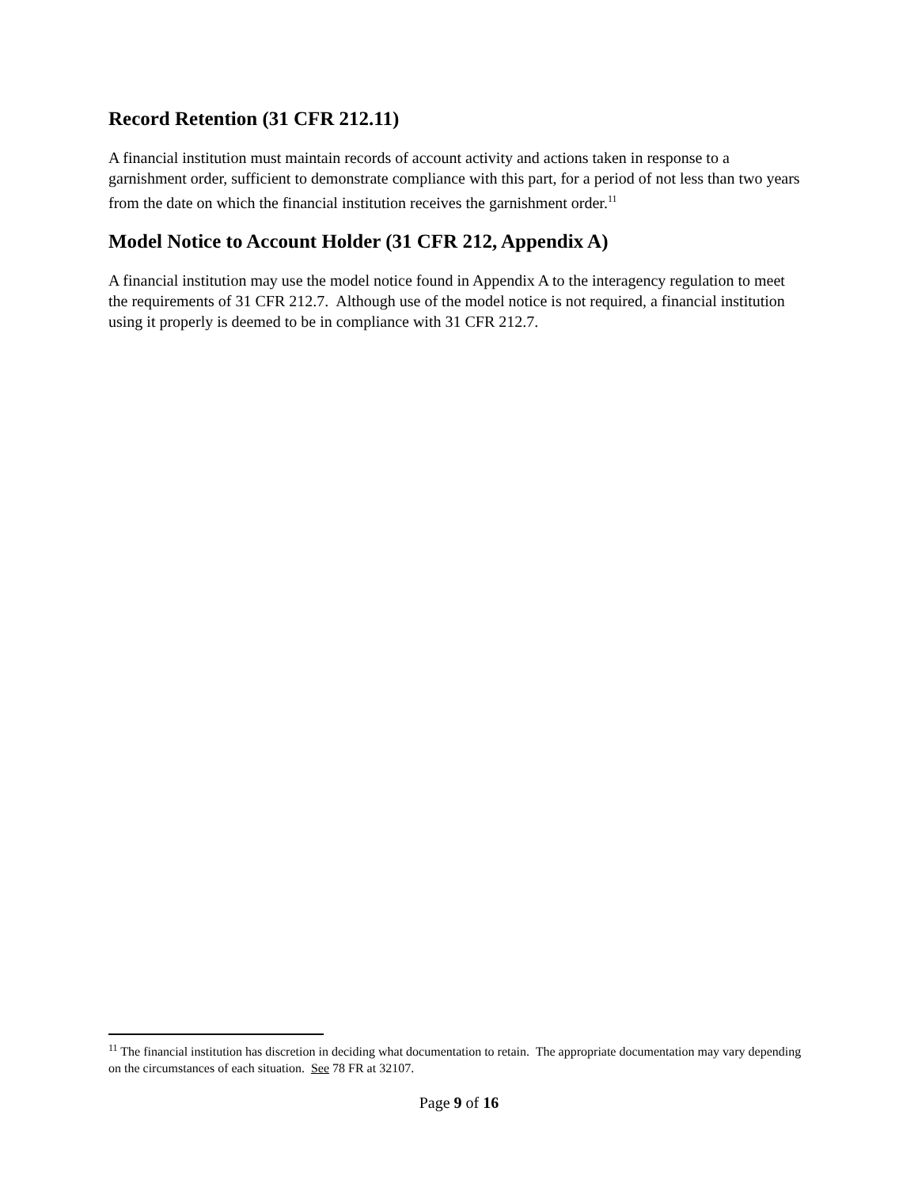Record Retention (31 CFR 212.11)
A financial institution must maintain records of account activity and actions taken in response to a garnishment order, sufficient to demonstrate compliance with this part, for a period of not less than two years from the date on which the financial institution receives the garnishment order.<sup>11</sup>
Model Notice to Account Holder (31 CFR 212, Appendix A)
A financial institution may use the model notice found in Appendix A to the interagency regulation to meet the requirements of 31 CFR 212.7. Although use of the model notice is not required, a financial institution using it properly is deemed to be in compliance with 31 CFR 212.7.
<sup>11</sup> The financial institution has discretion in deciding what documentation to retain. The appropriate documentation may vary depending on the circumstances of each situation. See 78 FR at 32107.
Page 9 of 16